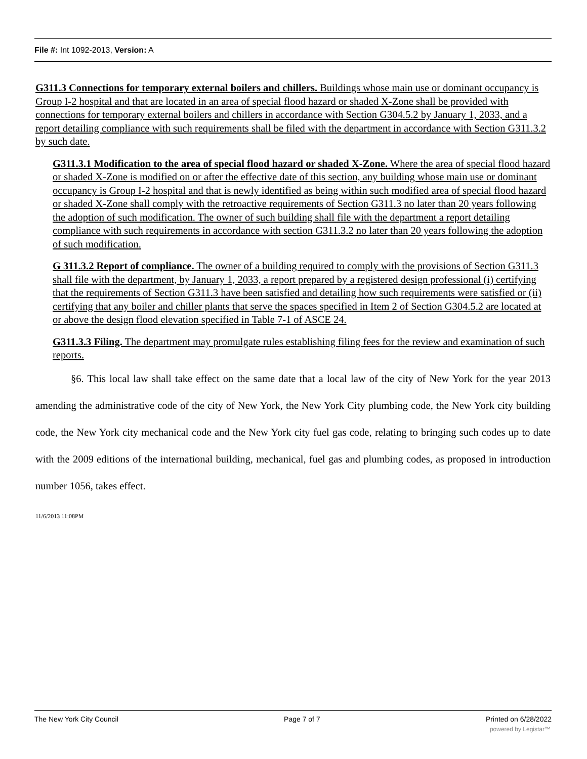File #: Int 1092-2013, Version: A
G311.3 Connections for temporary external boilers and chillers. Buildings whose main use or dominant occupancy is Group I-2 hospital and that are located in an area of special flood hazard or shaded X-Zone shall be provided with connections for temporary external boilers and chillers in accordance with Section G304.5.2 by January 1, 2033, and a report detailing compliance with such requirements shall be filed with the department in accordance with Section G311.3.2 by such date.
G311.3.1 Modification to the area of special flood hazard or shaded X-Zone. Where the area of special flood hazard or shaded X-Zone is modified on or after the effective date of this section, any building whose main use or dominant occupancy is Group I-2 hospital and that is newly identified as being within such modified area of special flood hazard or shaded X-Zone shall comply with the retroactive requirements of Section G311.3 no later than 20 years following the adoption of such modification. The owner of such building shall file with the department a report detailing compliance with such requirements in accordance with section G311.3.2 no later than 20 years following the adoption of such modification.
G 311.3.2 Report of compliance. The owner of a building required to comply with the provisions of Section G311.3 shall file with the department, by January 1, 2033, a report prepared by a registered design professional (i) certifying that the requirements of Section G311.3 have been satisfied and detailing how such requirements were satisfied or (ii) certifying that any boiler and chiller plants that serve the spaces specified in Item 2 of Section G304.5.2 are located at or above the design flood elevation specified in Table 7-1 of ASCE 24.
G311.3.3 Filing. The department may promulgate rules establishing filing fees for the review and examination of such reports.
§6. This local law shall take effect on the same date that a local law of the city of New York for the year 2013 amending the administrative code of the city of New York, the New York City plumbing code, the New York city building code, the New York city mechanical code and the New York city fuel gas code, relating to bringing such codes up to date with the 2009 editions of the international building, mechanical, fuel gas and plumbing codes, as proposed in introduction number 1056, takes effect.
11/6/2013 11:08PM
The New York City Council Page 7 of 7 Printed on 6/28/2022
powered by Legistar™